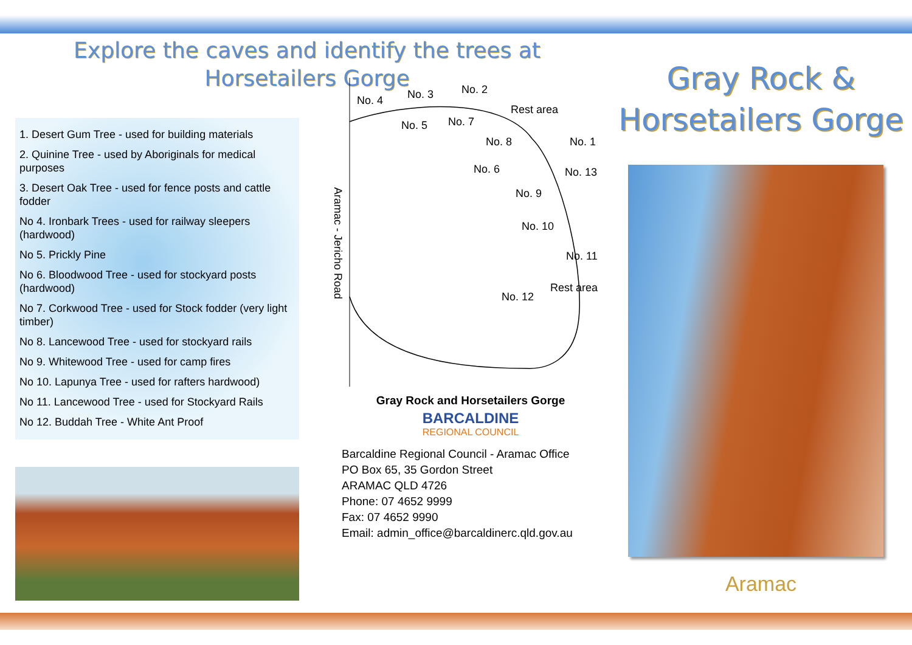Explore the caves and identify the trees at
Horsetailers Gorge
1. Desert Gum Tree - used for building materials
2. Quinine Tree - used by Aboriginals for medical purposes
3. Desert Oak Tree - used for fence posts and cattle fodder
No 4. Ironbark Trees - used for railway sleepers (hardwood)
No 5. Prickly Pine
No 6. Bloodwood Tree - used for stockyard posts (hardwood)
No 7. Corkwood Tree - used for Stock fodder (very light timber)
No 8. Lancewood Tree - used for stockyard rails
No 9. Whitewood Tree - used for camp fires
No 10. Lapunya Tree - used for rafters hardwood)
No 11. Lancewood Tree - used for Stockyard Rails
No 12. Buddah Tree - White Ant Proof
No. 4 No. 3 No. 2
Rest area
No. 5 No. 7
No. 8 No. 1
No. 6 No. 13
No. 9
No. 10
No. 11
Rest area
No. 12
Aramac - Jericho Road
Gray Rock and Horsetailers Gorge
BARCALDINE
REGIONAL COUNCIL
Barcaldine Regional Council - Aramac Office
PO Box 65, 35 Gordon Street
ARAMAC QLD 4726
Phone: 07 4652 9999
Fax: 07 4652 9990
Email: admin_office@barcaldinerc.qld.gov.au
Gray Rock &
Horsetailers Gorge
Aramac